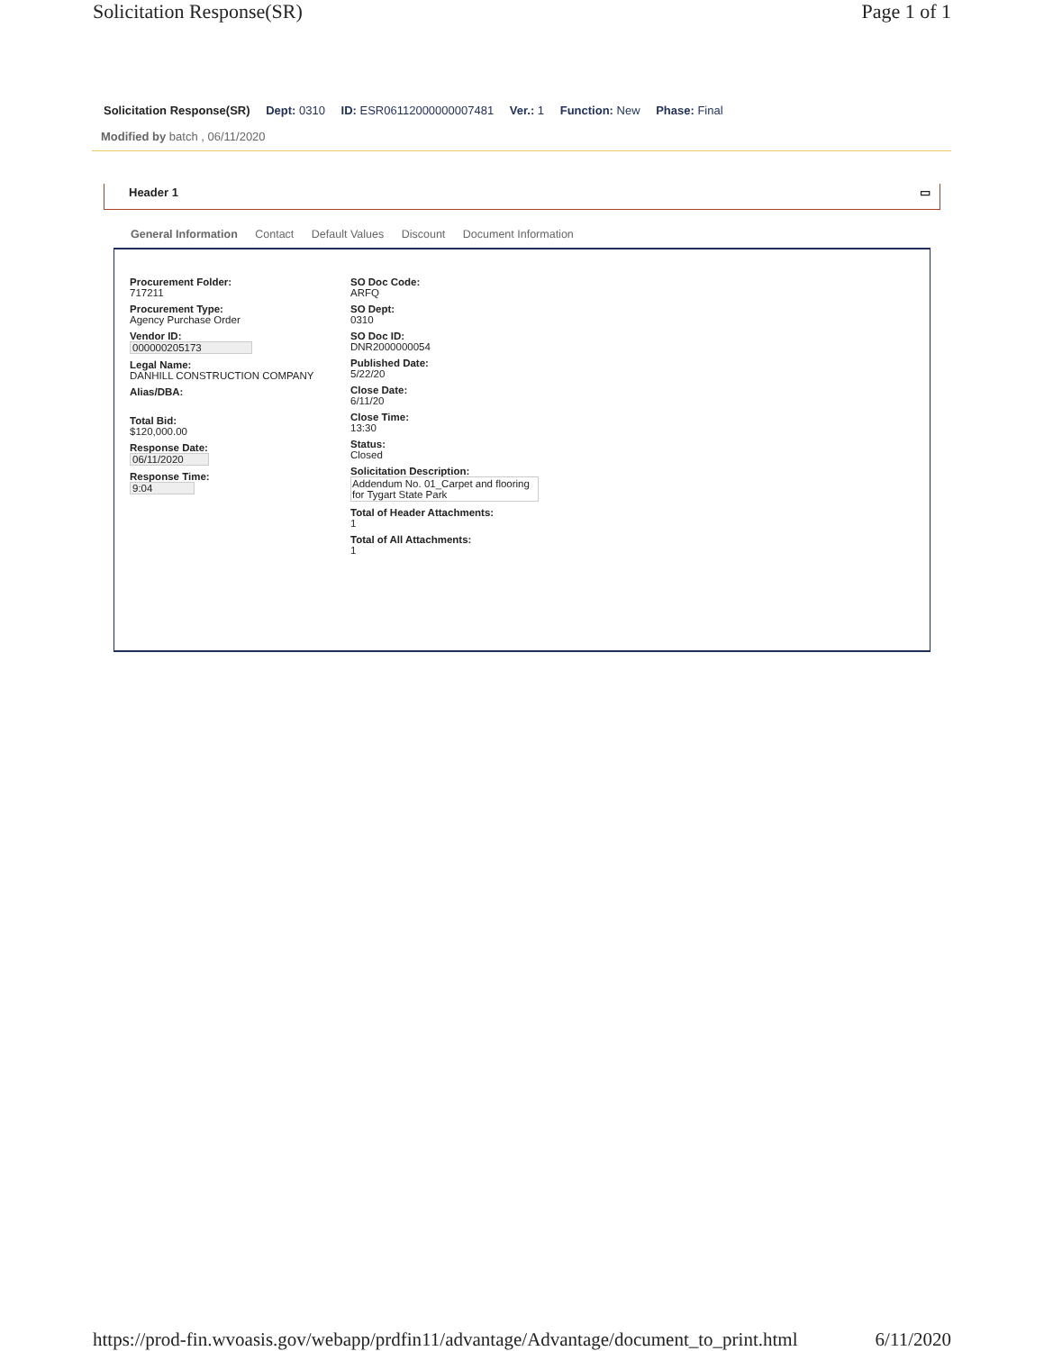Solicitation Response(SR) Page 1 of 1
Solicitation Response(SR) Dept: 0310 ID: ESR06112000000007481 Ver.: 1 Function: New Phase: Final
Modified by batch , 06/11/2020
Header 1 ▭
General Information Contact Default Values Discount Document Information
Procurement Folder:
717211
Procurement Type:
Agency Purchase Order
Vendor ID:
000000205173
Legal Name:
DANHILL CONSTRUCTION COMPANY
Alias/DBA:
Total Bid:
$120,000.00
Response Date:
06/11/2020
Response Time:
9:04
SO Doc Code:
ARFQ
SO Dept:
0310
SO Doc ID:
DNR2000000054
Published Date:
5/22/20
Close Date:
6/11/20
Close Time:
13:30
Status:
Closed
Solicitation Description:
Addendum No. 01_Carpet and flooring for Tygart State Park
Total of Header Attachments:
1
Total of All Attachments:
1
https://prod-fin.wvoasis.gov/webapp/prdfin11/advantage/Advantage/document_to_print.html 6/11/2020